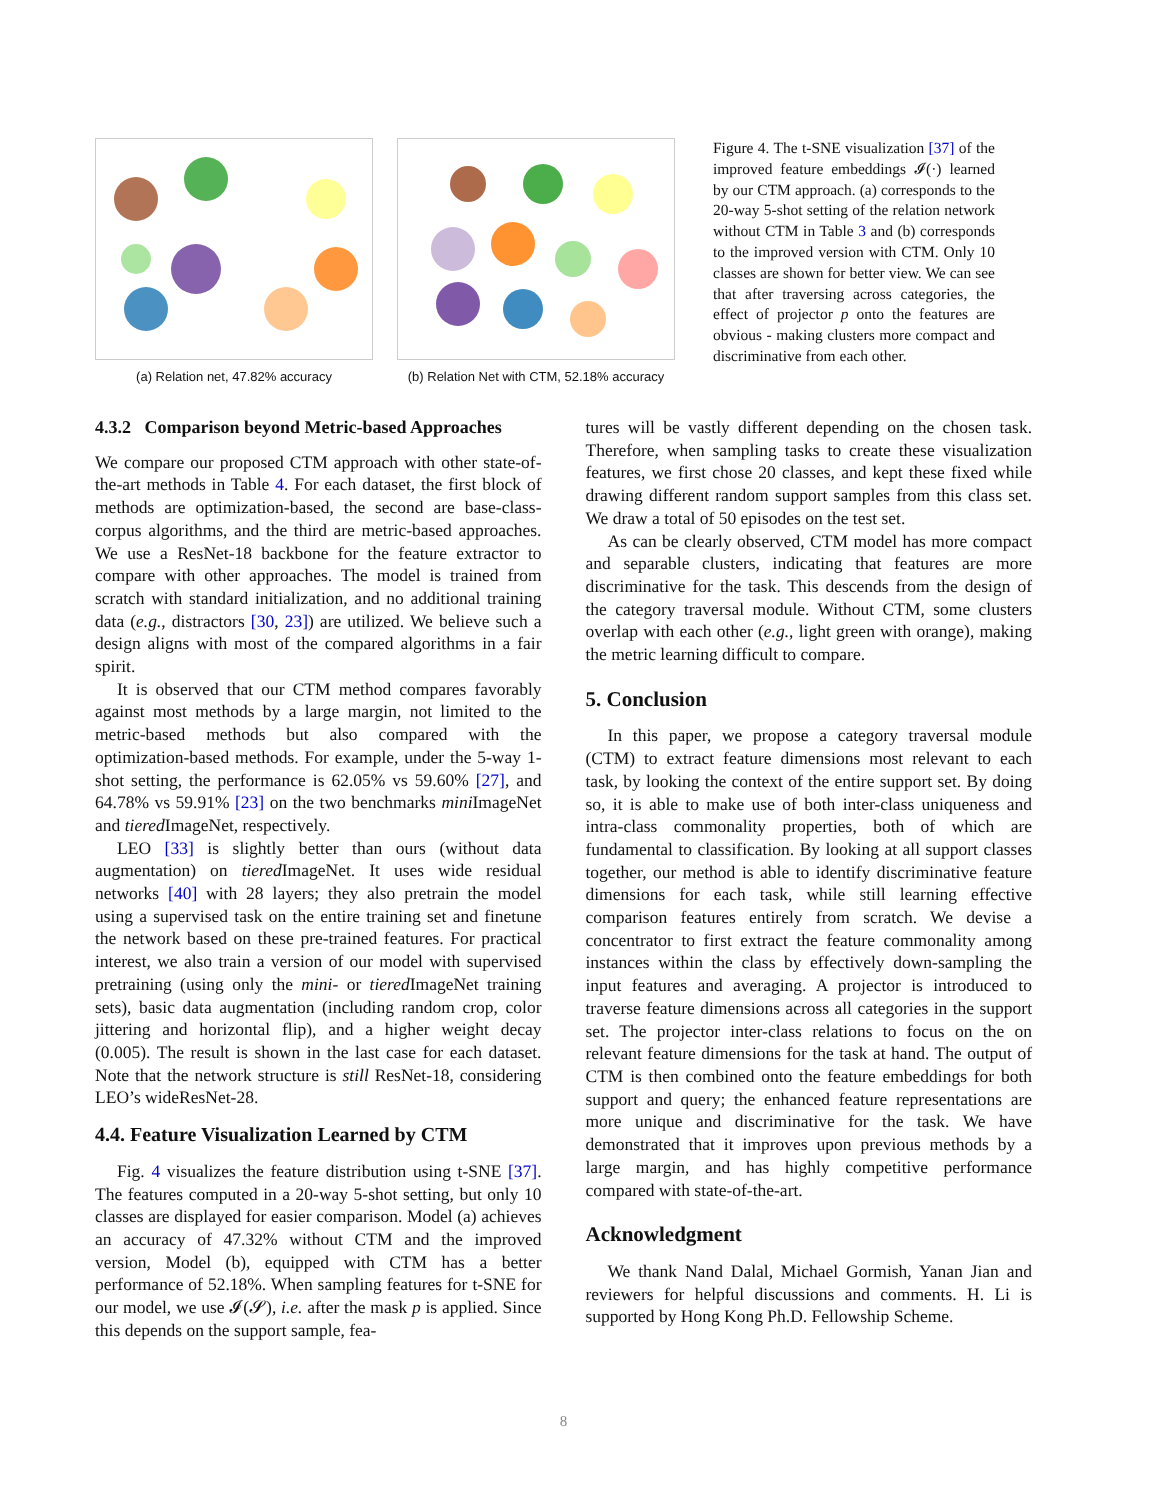(a) Relation net, 47.82% accuracy (b) Relation Net with CTM, 52.18% accuracy
Figure 4. The t-SNE visualization [37] of the improved feature embeddings 𝓘(·) learned by our CTM approach. (a) corresponds to the 20-way 5-shot setting of the relation network without CTM in Table 3 and (b) corresponds to the improved version with CTM. Only 10 classes are shown for better view. We can see that after traversing across categories, the effect of projector p onto the features are obvious - making clusters more compact and discriminative from each other.
4.3.2 Comparison beyond Metric-based Approaches
We compare our proposed CTM approach with other state-of-the-art methods in Table 4. For each dataset, the first block of methods are optimization-based, the second are base-class-corpus algorithms, and the third are metric-based approaches. We use a ResNet-18 backbone for the feature extractor to compare with other approaches. The model is trained from scratch with standard initialization, and no additional training data (e.g., distractors [30, 23]) are utilized. We believe such a design aligns with most of the compared algorithms in a fair spirit.
It is observed that our CTM method compares favorably against most methods by a large margin, not limited to the metric-based methods but also compared with the optimization-based methods. For example, under the 5-way 1-shot setting, the performance is 62.05% vs 59.60% [27], and 64.78% vs 59.91% [23] on the two benchmarks mini ImageNet and tiered ImageNet, respectively.
LEO [33] is slightly better than ours (without data augmentation) on tiered ImageNet. It uses wide residual networks [40] with 28 layers; they also pretrain the model using a supervised task on the entire training set and finetune the network based on these pre-trained features. For practical interest, we also train a version of our model with supervised pretraining (using only the mini- or tiered ImageNet training sets), basic data augmentation (including random crop, color jittering and horizontal flip), and a higher weight decay (0.005). The result is shown in the last case for each dataset. Note that the network structure is still ResNet-18, considering LEO’s wideResNet-28.
4.4. Feature Visualization Learned by CTM
Fig. 4 visualizes the feature distribution using t-SNE [37]. The features computed in a 20-way 5-shot setting, but only 10 classes are displayed for easier comparison. Model (a) achieves an accuracy of 47.32% without CTM and the improved version, Model (b), equipped with CTM has a better performance of 52.18%. When sampling features for t-SNE for our model, we use 𝓘(𝓢), i.e. after the mask p is applied. Since this depends on the support sample, fea-
tures will be vastly different depending on the chosen task. Therefore, when sampling tasks to create these visualization features, we first chose 20 classes, and kept these fixed while drawing different random support samples from this class set. We draw a total of 50 episodes on the test set.
As can be clearly observed, CTM model has more compact and separable clusters, indicating that features are more discriminative for the task. This descends from the design of the category traversal module. Without CTM, some clusters overlap with each other (e.g., light green with orange), making the metric learning difficult to compare.
5. Conclusion
In this paper, we propose a category traversal module (CTM) to extract feature dimensions most relevant to each task, by looking the context of the entire support set. By doing so, it is able to make use of both inter-class uniqueness and intra-class commonality properties, both of which are fundamental to classification. By looking at all support classes together, our method is able to identify discriminative feature dimensions for each task, while still learning effective comparison features entirely from scratch. We devise a concentrator to first extract the feature commonality among instances within the class by effectively down-sampling the input features and averaging. A projector is introduced to traverse feature dimensions across all categories in the support set. The projector inter-class relations to focus on the on relevant feature dimensions for the task at hand. The output of CTM is then combined onto the feature embeddings for both support and query; the enhanced feature representations are more unique and discriminative for the task. We have demonstrated that it improves upon previous methods by a large margin, and has highly competitive performance compared with state-of-the-art.
Acknowledgment
We thank Nand Dalal, Michael Gormish, Yanan Jian and reviewers for helpful discussions and comments. H. Li is supported by Hong Kong Ph.D. Fellowship Scheme.
8